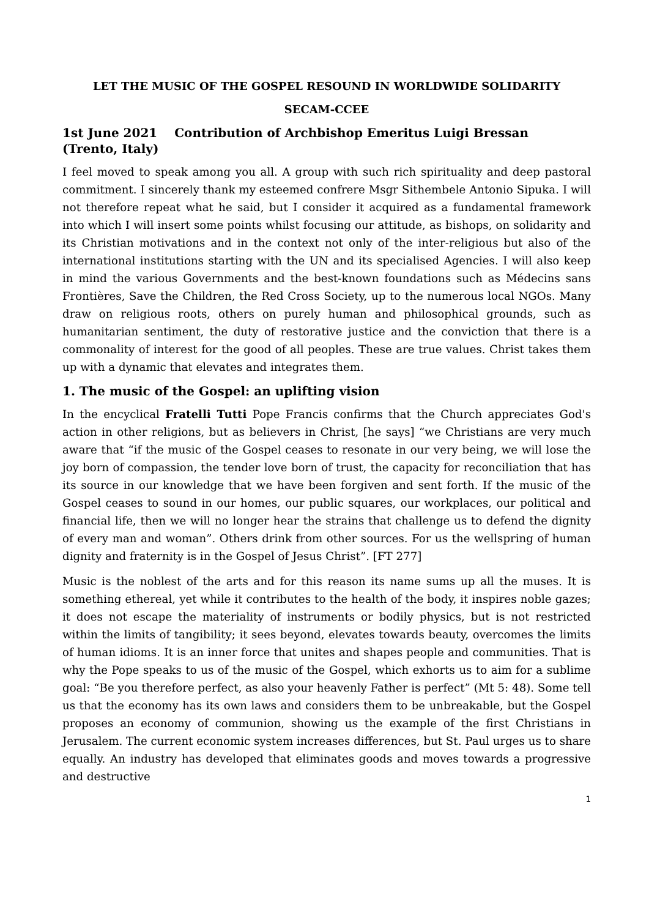LET THE MUSIC OF THE GOSPEL RESOUND IN WORLDWIDE SOLIDARITY
SECAM-CCEE
1st June 2021 Contribution of Archbishop Emeritus Luigi Bressan
(Trento, Italy)
I feel moved to speak among you all. A group with such rich spirituality and deep pastoral commitment. I sincerely thank my esteemed confrere Msgr Sithembele Antonio Sipuka. I will not therefore repeat what he said, but I consider it acquired as a fundamental framework into which I will insert some points whilst focusing our attitude, as bishops, on solidarity and its Christian motivations and in the context not only of the inter-religious but also of the international institutions starting with the UN and its specialised Agencies. I will also keep in mind the various Governments and the best-known foundations such as Médecins sans Frontières, Save the Children, the Red Cross Society, up to the numerous local NGOs. Many draw on religious roots, others on purely human and philosophical grounds, such as humanitarian sentiment, the duty of restorative justice and the conviction that there is a commonality of interest for the good of all peoples. These are true values. Christ takes them up with a dynamic that elevates and integrates them.
1. The music of the Gospel: an uplifting vision
In the encyclical Fratelli Tutti Pope Francis confirms that the Church appreciates God's action in other religions, but as believers in Christ, [he says] “we Christians are very much aware that “if the music of the Gospel ceases to resonate in our very being, we will lose the joy born of compassion, the tender love born of trust, the capacity for reconciliation that has its source in our knowledge that we have been forgiven and sent forth. If the music of the Gospel ceases to sound in our homes, our public squares, our workplaces, our political and financial life, then we will no longer hear the strains that challenge us to defend the dignity of every man and woman”. Others drink from other sources. For us the wellspring of human dignity and fraternity is in the Gospel of Jesus Christ”. [FT 277]
Music is the noblest of the arts and for this reason its name sums up all the muses. It is something ethereal, yet while it contributes to the health of the body, it inspires noble gazes; it does not escape the materiality of instruments or bodily physics, but is not restricted within the limits of tangibility; it sees beyond, elevates towards beauty, overcomes the limits of human idioms. It is an inner force that unites and shapes people and communities. That is why the Pope speaks to us of the music of the Gospel, which exhorts us to aim for a sublime goal: “Be you therefore perfect, as also your heavenly Father is perfect” (Mt 5: 48). Some tell us that the economy has its own laws and considers them to be unbreakable, but the Gospel proposes an economy of communion, showing us the example of the first Christians in Jerusalem. The current economic system increases differences, but St. Paul urges us to share equally. An industry has developed that eliminates goods and moves towards a progressive and destructive
1